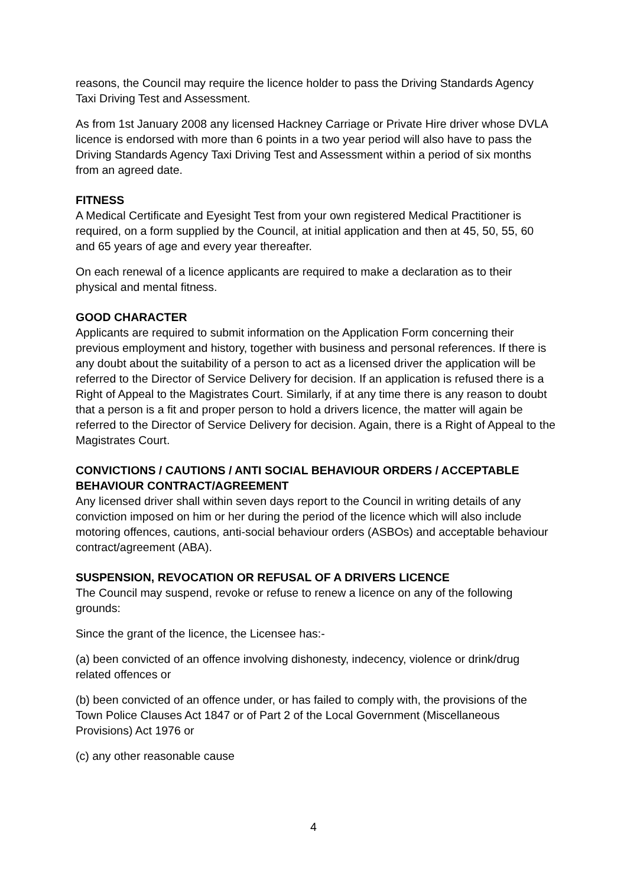reasons, the Council may require the licence holder to pass the Driving Standards Agency Taxi Driving Test and Assessment.
As from 1st January 2008 any licensed Hackney Carriage or Private Hire driver whose DVLA licence is endorsed with more than 6 points in a two year period will also have to pass the Driving Standards Agency Taxi Driving Test and Assessment within a period of six months from an agreed date.
FITNESS
A Medical Certificate and Eyesight Test from your own registered Medical Practitioner is required, on a form supplied by the Council, at initial application and then at 45, 50, 55, 60 and 65 years of age and every year thereafter.
On each renewal of a licence applicants are required to make a declaration as to their physical and mental fitness.
GOOD CHARACTER
Applicants are required to submit information on the Application Form concerning their previous employment and history, together with business and personal references. If there is any doubt about the suitability of a person to act as a licensed driver the application will be referred to the Director of Service Delivery for decision. If an application is refused there is a Right of Appeal to the Magistrates Court. Similarly, if at any time there is any reason to doubt that a person is a fit and proper person to hold a drivers licence, the matter will again be referred to the Director of Service Delivery for decision. Again, there is a Right of Appeal to the Magistrates Court.
CONVICTIONS / CAUTIONS / ANTI SOCIAL BEHAVIOUR ORDERS / ACCEPTABLE BEHAVIOUR CONTRACT/AGREEMENT
Any licensed driver shall within seven days report to the Council in writing details of any conviction imposed on him or her during the period of the licence which will also include motoring offences, cautions, anti-social behaviour orders (ASBOs) and acceptable behaviour contract/agreement (ABA).
SUSPENSION, REVOCATION OR REFUSAL OF A DRIVERS LICENCE
The Council may suspend, revoke or refuse to renew a licence on any of the following grounds:
Since the grant of the licence, the Licensee has:-
(a) been convicted of an offence involving dishonesty, indecency, violence or drink/drug related offences or
(b) been convicted of an offence under, or has failed to comply with, the provisions of the Town Police Clauses Act 1847 or of Part 2 of the Local Government (Miscellaneous Provisions) Act 1976 or
(c) any other reasonable cause
4